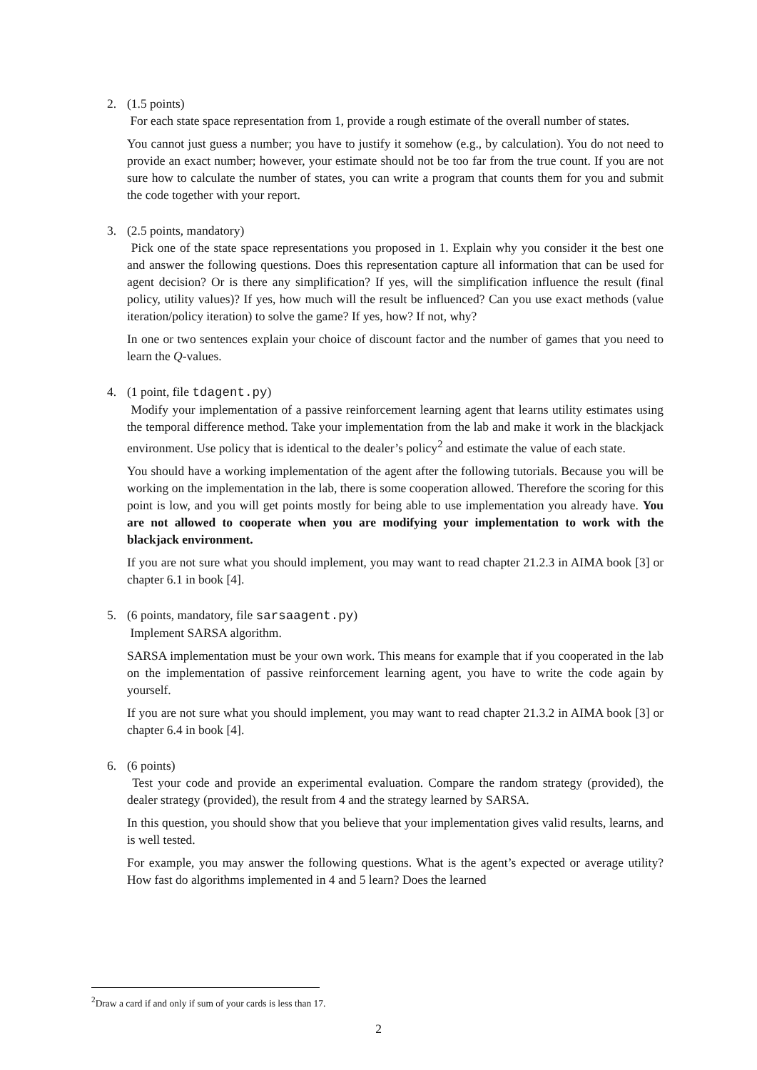2. (1.5 points)
For each state space representation from 1, provide a rough estimate of the overall number of states.
You cannot just guess a number; you have to justify it somehow (e.g., by calculation). You do not need to provide an exact number; however, your estimate should not be too far from the true count. If you are not sure how to calculate the number of states, you can write a program that counts them for you and submit the code together with your report.
3. (2.5 points, mandatory)
Pick one of the state space representations you proposed in 1. Explain why you consider it the best one and answer the following questions. Does this representation capture all information that can be used for agent decision? Or is there any simplification? If yes, will the simplification influence the result (final policy, utility values)? If yes, how much will the result be influenced? Can you use exact methods (value iteration/policy iteration) to solve the game? If yes, how? If not, why?
In one or two sentences explain your choice of discount factor and the number of games that you need to learn the Q-values.
4. (1 point, file tdagent.py)
Modify your implementation of a passive reinforcement learning agent that learns utility estimates using the temporal difference method. Take your implementation from the lab and make it work in the blackjack environment. Use policy that is identical to the dealer’s policy<sup>2</sup> and estimate the value of each state.
You should have a working implementation of the agent after the following tutorials. Because you will be working on the implementation in the lab, there is some cooperation allowed. Therefore the scoring for this point is low, and you will get points mostly for being able to use implementation you already have. You are not allowed to cooperate when you are modifying your implementation to work with the blackjack environment.
If you are not sure what you should implement, you may want to read chapter 21.2.3 in AIMA book [3] or chapter 6.1 in book [4].
5. (6 points, mandatory, file sarsaagent.py)
Implement SARSA algorithm.
SARSA implementation must be your own work. This means for example that if you cooperated in the lab on the implementation of passive reinforcement learning agent, you have to write the code again by yourself.
If you are not sure what you should implement, you may want to read chapter 21.3.2 in AIMA book [3] or chapter 6.4 in book [4].
6. (6 points)
Test your code and provide an experimental evaluation. Compare the random strategy (provided), the dealer strategy (provided), the result from 4 and the strategy learned by SARSA.
In this question, you should show that you believe that your implementation gives valid results, learns, and is well tested.
For example, you may answer the following questions. What is the agent’s expected or average utility? How fast do algorithms implemented in 4 and 5 learn? Does the learned
<sup>2</sup> Draw a card if and only if sum of your cards is less than 17.
2